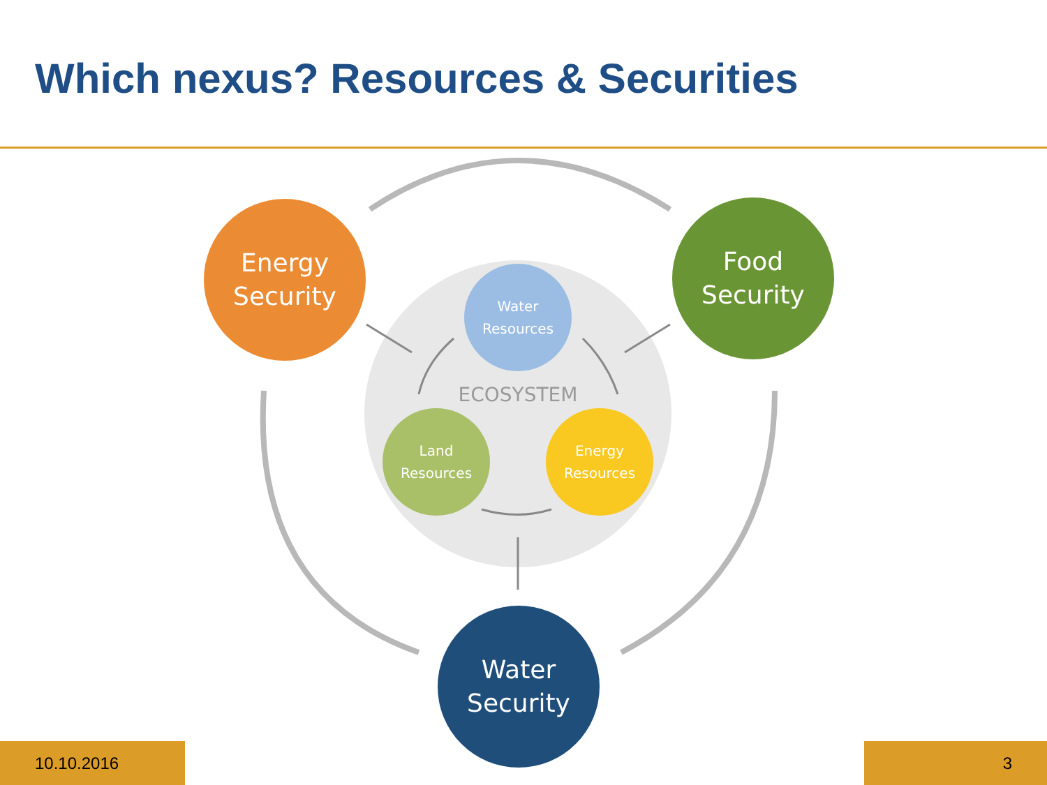Which nexus? Resources & Securities
ECOSYSTEM
Energy
Security
Food
Security
Water
Security
Water
Resources
Land
Resources
Energy
Resources
10.10.2016 3